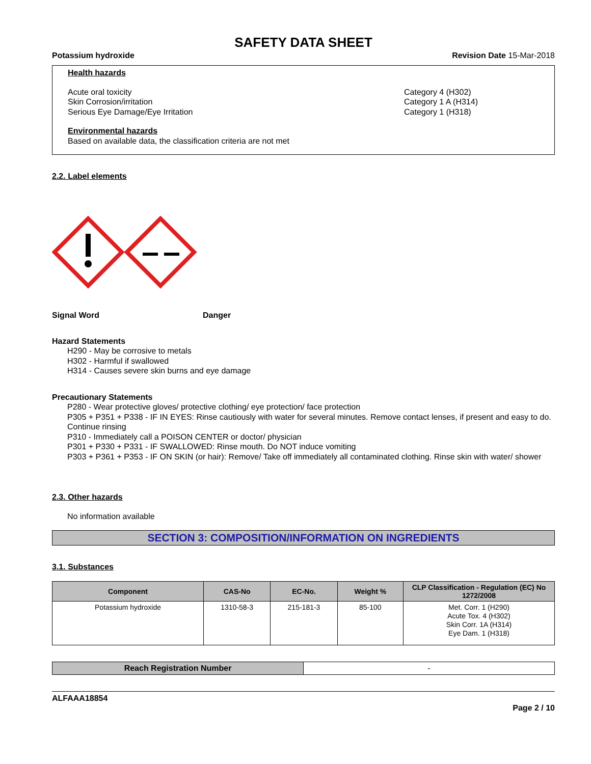SAFETY DATA SHEET
Potassium hydroxide Revision Date 15-Mar-2018
Health hazards
Acute oral toxicity
Skin Corrosion/irritation
Serious Eye Damage/Eye Irritation
Category 4 (H302)
Category 1 A (H314)
Category 1 (H318)
Environmental hazards
Based on available data, the classification criteria are not met
2.2. Label elements
Signal Word Danger
Hazard Statements
H290 - May be corrosive to metals
H302 - Harmful if swallowed
H314 - Causes severe skin burns and eye damage
Precautionary Statements
P280 - Wear protective gloves/ protective clothing/ eye protection/ face protection
P305 + P351 + P338 - IF IN EYES: Rinse cautiously with water for several minutes. Remove contact lenses, if present and easy to do. Continue rinsing
P310 - Immediately call a POISON CENTER or doctor/ physician
P301 + P330 + P331 - IF SWALLOWED: Rinse mouth. Do NOT induce vomiting
P303 + P361 + P353 - IF ON SKIN (or hair): Remove/ Take off immediately all contaminated clothing. Rinse skin with water/ shower
2.3. Other hazards
No information available
SECTION 3: COMPOSITION/INFORMATION ON INGREDIENTS
3.1. Substances
| Component | CAS-No | EC-No. | Weight % | CLP Classification - Regulation (EC) No 1272/2008 |
| --- | --- | --- | --- | --- |
| Potassium hydroxide | 1310-58-3 | 215-181-3 | 85-100 | Met. Corr. 1 (H290) Acute Tox. 4 (H302) Skin Corr. 1A (H314) Eye Dam. 1 (H318) |
| Reach Registration Number | - |
ALFAAA18854
Page 2 / 10